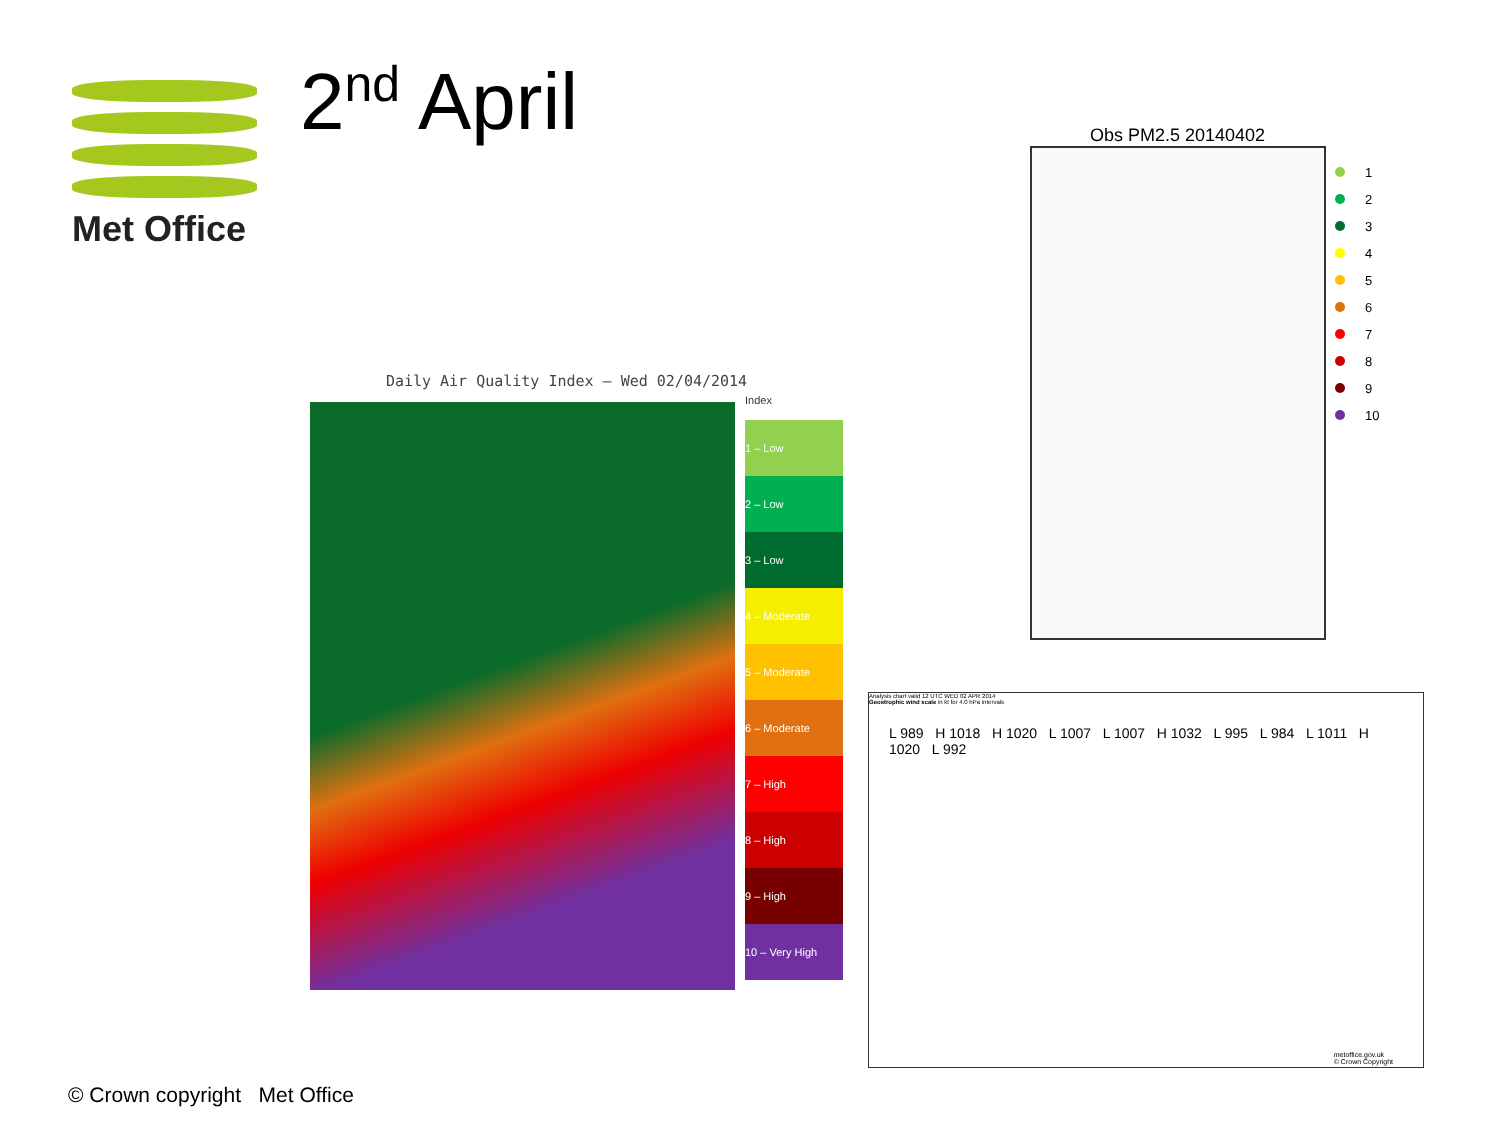Met Office 2<sup>nd</sup> April Obs PM2.5 20140402
1
2
3
4
5
6
7
8
9
10
Daily Air Quality Index – Wed 02/04/2014
Index
1 – Low
2 – Low
3 – Low
4 – Moderate
5 – Moderate
6 – Moderate
7 – High
8 – High
9 – High
10 – Very High
Analysis chart valid 12 UTC WED 02 APR 2014
Geostrophic wind scale in kt for 4.0 hPa intervals
L 989 H 1018 H 1020 L 1007 L 1007 H 1032 L 995 L 984 L 1011 H 1020 L 992
metoffice.gov.uk
© Crown Copyright
© Crown copyright Met Office